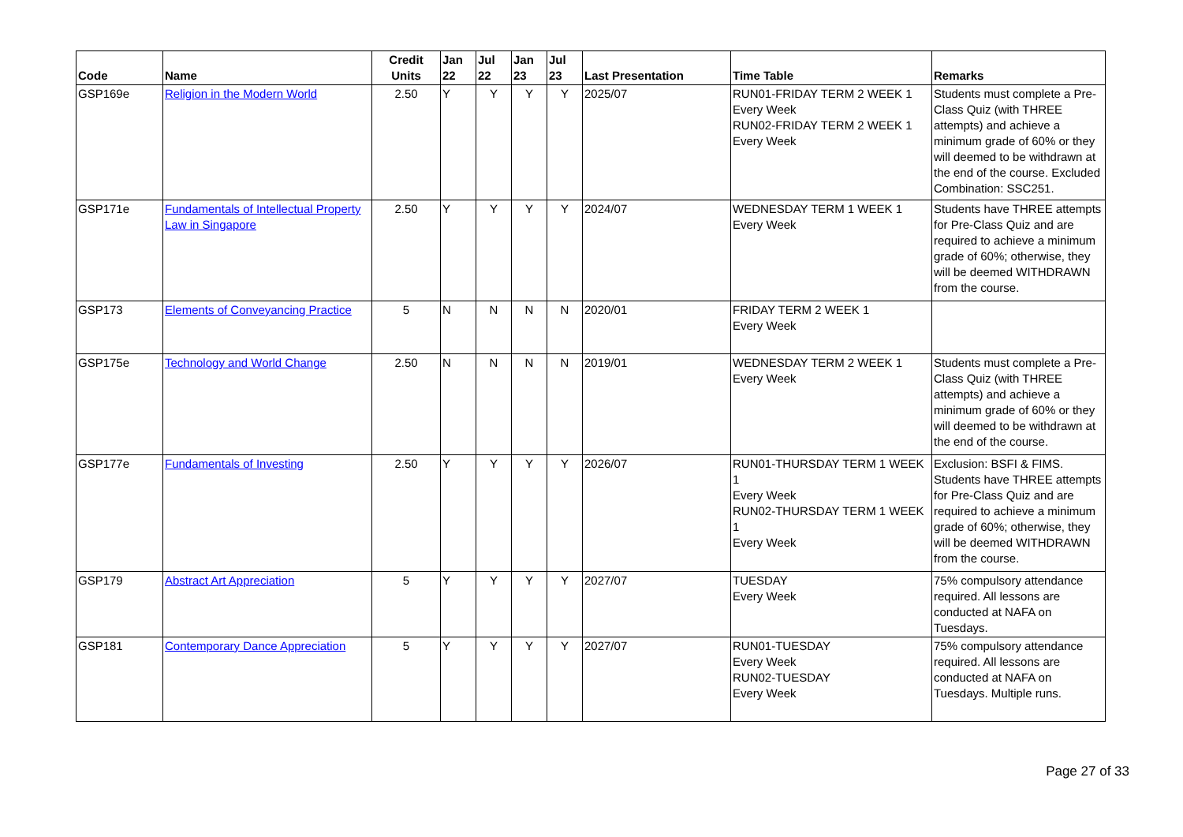| Code | Name | Credit Units | Jan 22 | Jul 22 | Jan 23 | Jul 23 | Last Presentation | Time Table | Remarks |
| --- | --- | --- | --- | --- | --- | --- | --- | --- | --- |
| GSP169e | Religion in the Modern World | 2.50 | Y | Y | Y | Y | 2025/07 | RUN01-FRIDAY TERM 2 WEEK 1 Every Week RUN02-FRIDAY TERM 2 WEEK 1 Every Week | Students must complete a Pre-Class Quiz (with THREE attempts) and achieve a minimum grade of 60% or they will deemed to be withdrawn at the end of the course. Excluded Combination: SSC251. |
| GSP171e | Fundamentals of Intellectual Property Law in Singapore | 2.50 | Y | Y | Y | Y | 2024/07 | WEDNESDAY TERM 1 WEEK 1 Every Week | Students have THREE attempts for Pre-Class Quiz and are required to achieve a minimum grade of 60%; otherwise, they will be deemed WITHDRAWN from the course. |
| GSP173 | Elements of Conveyancing Practice | 5 | N | N | N | N | 2020/01 | FRIDAY TERM 2 WEEK 1 Every Week | |
| GSP175e | Technology and World Change | 2.50 | N | N | N | N | 2019/01 | WEDNESDAY TERM 2 WEEK 1 Every Week | Students must complete a Pre-Class Quiz (with THREE attempts) and achieve a minimum grade of 60% or they will deemed to be withdrawn at the end of the course. |
| GSP177e | Fundamentals of Investing | 2.50 | Y | Y | Y | Y | 2026/07 | RUN01-THURSDAY TERM 1 WEEK 1 Every Week RUN02-THURSDAY TERM 1 WEEK 1 Every Week | Exclusion: BSFI & FIMS. Students have THREE attempts for Pre-Class Quiz and are required to achieve a minimum grade of 60%; otherwise, they will be deemed WITHDRAWN from the course. |
| GSP179 | Abstract Art Appreciation | 5 | Y | Y | Y | Y | 2027/07 | TUESDAY Every Week | 75% compulsory attendance required. All lessons are conducted at NAFA on Tuesdays. |
| GSP181 | Contemporary Dance Appreciation | 5 | Y | Y | Y | Y | 2027/07 | RUN01-TUESDAY Every Week RUN02-TUESDAY Every Week | 75% compulsory attendance required. All lessons are conducted at NAFA on Tuesdays. Multiple runs. |
Page 27 of 33